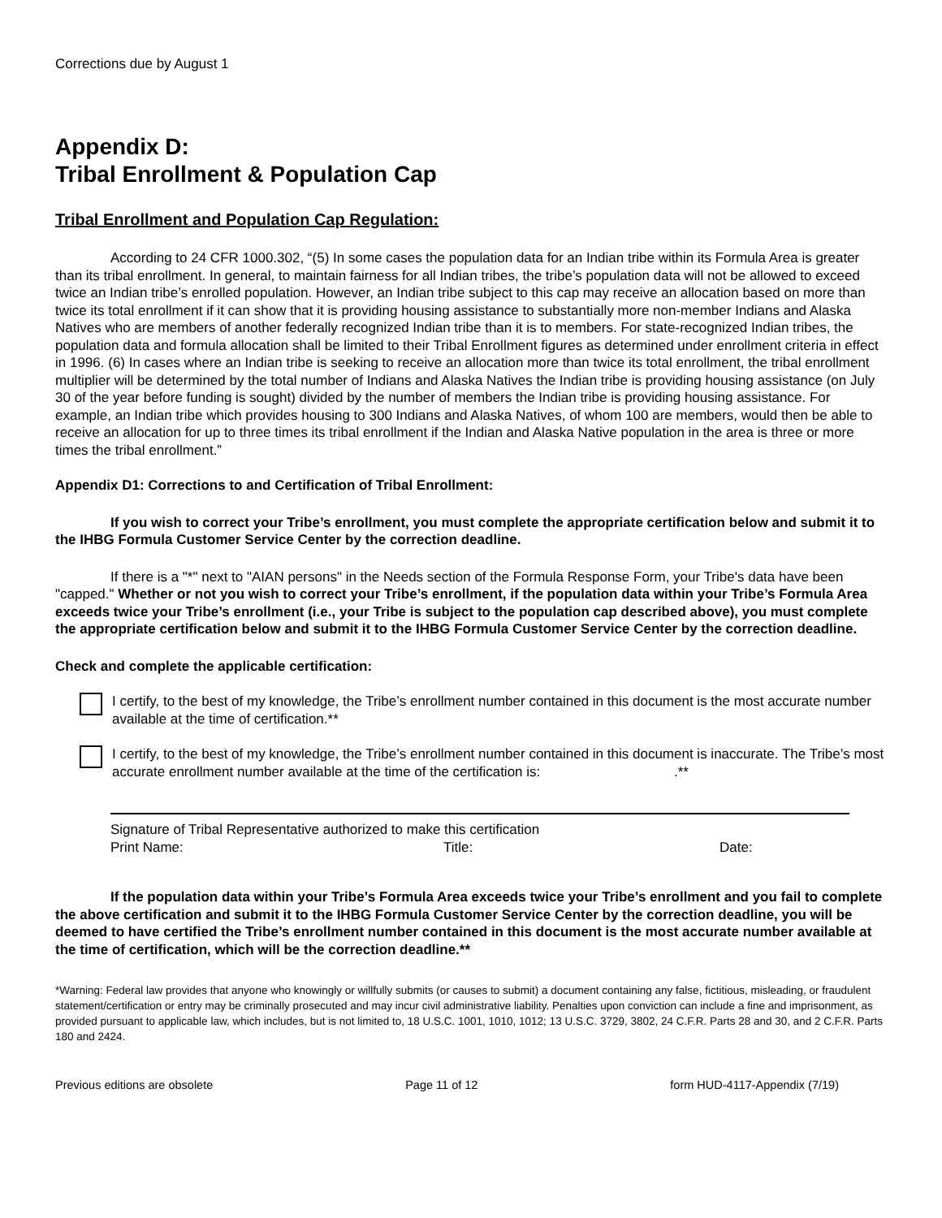Corrections due by August 1
Appendix D:
Tribal Enrollment & Population Cap
Tribal Enrollment and Population Cap Regulation:
According to 24 CFR 1000.302, “(5) In some cases the population data for an Indian tribe within its Formula Area is greater than its tribal enrollment. In general, to maintain fairness for all Indian tribes, the tribe’s population data will not be allowed to exceed twice an Indian tribe’s enrolled population. However, an Indian tribe subject to this cap may receive an allocation based on more than twice its total enrollment if it can show that it is providing housing assistance to substantially more non-member Indians and Alaska Natives who are members of another federally recognized Indian tribe than it is to members. For state-recognized Indian tribes, the population data and formula allocation shall be limited to their Tribal Enrollment figures as determined under enrollment criteria in effect in 1996. (6) In cases where an Indian tribe is seeking to receive an allocation more than twice its total enrollment, the tribal enrollment multiplier will be determined by the total number of Indians and Alaska Natives the Indian tribe is providing housing assistance (on July 30 of the year before funding is sought) divided by the number of members the Indian tribe is providing housing assistance. For example, an Indian tribe which provides housing to 300 Indians and Alaska Natives, of whom 100 are members, would then be able to receive an allocation for up to three times its tribal enrollment if the Indian and Alaska Native population in the area is three or more times the tribal enrollment.”
Appendix D1: Corrections to and Certification of Tribal Enrollment:
If you wish to correct your Tribe’s enrollment, you must complete the appropriate certification below and submit it to the IHBG Formula Customer Service Center by the correction deadline.
If there is a "*" next to "AIAN persons" in the Needs section of the Formula Response Form, your Tribe's data have been "capped." Whether or not you wish to correct your Tribe’s enrollment, if the population data within your Tribe’s Formula Area exceeds twice your Tribe’s enrollment (i.e., your Tribe is subject to the population cap described above), you must complete the appropriate certification below and submit it to the IHBG Formula Customer Service Center by the correction deadline.
Check and complete the applicable certification:
I certify, to the best of my knowledge, the Tribe’s enrollment number contained in this document is the most accurate number available at the time of certification.**
I certify, to the best of my knowledge, the Tribe’s enrollment number contained in this document is inaccurate. The Tribe’s most accurate enrollment number available at the time of the certification is: .**
Signature of Tribal Representative authorized to make this certification
Print Name: Title: Date:
If the population data within your Tribe’s Formula Area exceeds twice your Tribe’s enrollment and you fail to complete the above certification and submit it to the IHBG Formula Customer Service Center by the correction deadline, you will be deemed to have certified the Tribe’s enrollment number contained in this document is the most accurate number available at the time of certification, which will be the correction deadline.**
*Warning: Federal law provides that anyone who knowingly or willfully submits (or causes to submit) a document containing any false, fictitious, misleading, or fraudulent statement/certification or entry may be criminally prosecuted and may incur civil administrative liability. Penalties upon conviction can include a fine and imprisonment, as provided pursuant to applicable law, which includes, but is not limited to, 18 U.S.C. 1001, 1010, 1012; 13 U.S.C. 3729, 3802, 24 C.F.R. Parts 28 and 30, and 2 C.F.R. Parts 180 and 2424.
Previous editions are obsolete Page 11 of 12 form HUD-4117-Appendix (7/19)